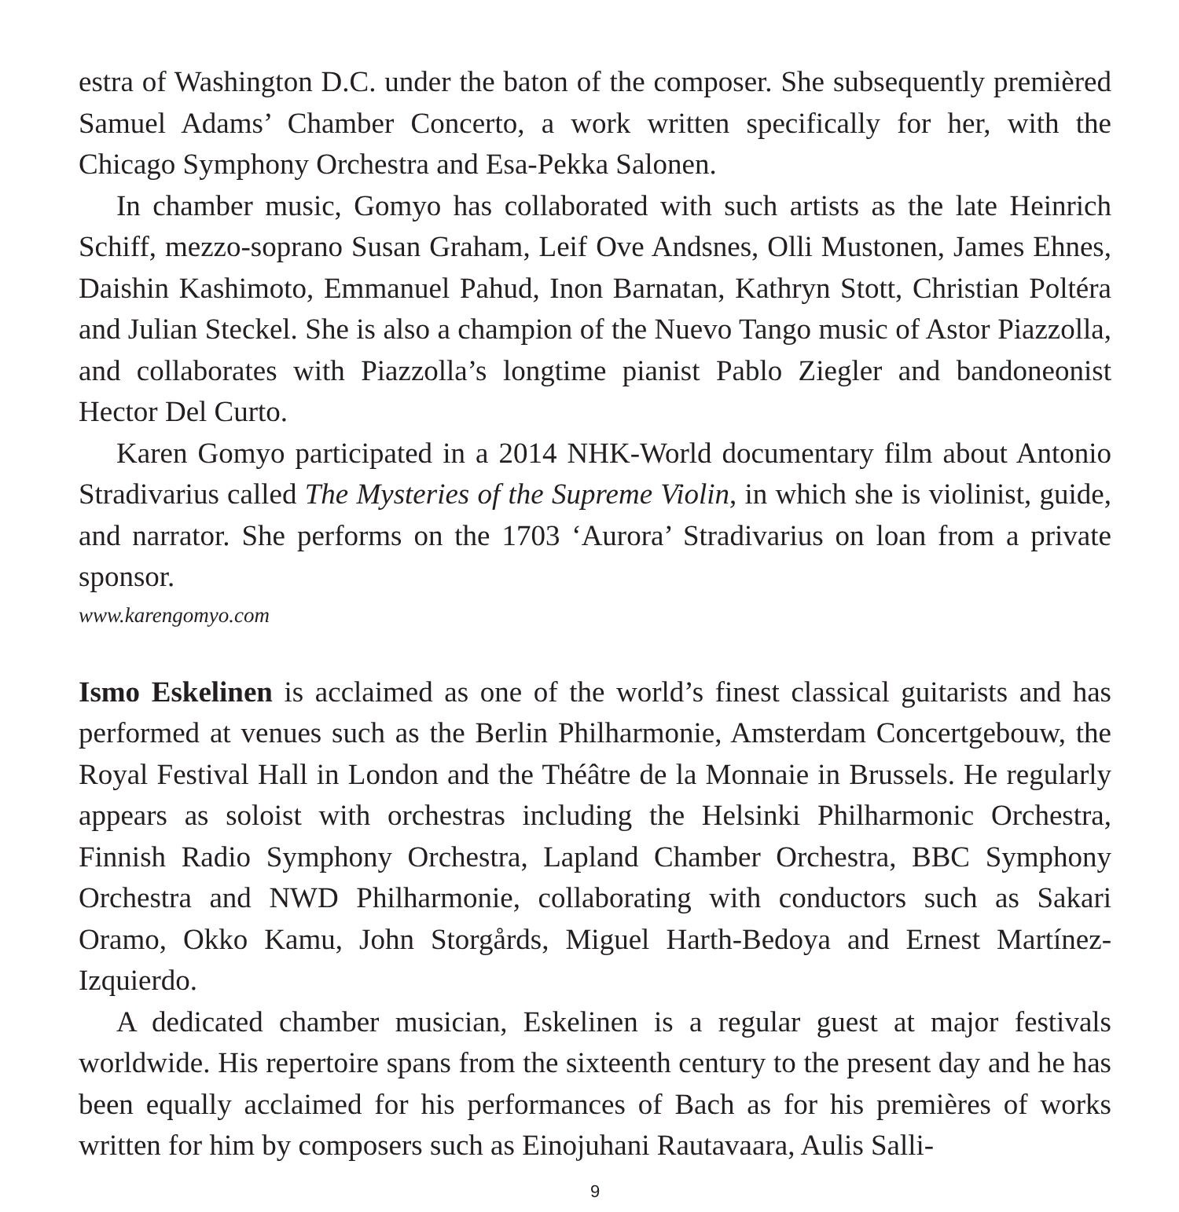estra of Washington D.C. under the baton of the composer. She subsequently premièred Samuel Adams’ Chamber Concerto, a work written specifically for her, with the Chicago Symphony Orchestra and Esa-Pekka Salonen.
In chamber music, Gomyo has collaborated with such artists as the late Heinrich Schiff, mezzo-soprano Susan Graham, Leif Ove Andsnes, Olli Mustonen, James Ehnes, Daishin Kashimoto, Emmanuel Pahud, Inon Barnatan, Kathryn Stott, Christian Poltéra and Julian Steckel. She is also a champion of the Nuevo Tango music of Astor Piazzolla, and collaborates with Piazzolla’s longtime pianist Pablo Ziegler and bandoneonist Hector Del Curto.
Karen Gomyo participated in a 2014 NHK-World documentary film about Antonio Stradivarius called The Mysteries of the Supreme Violin, in which she is violinist, guide, and narrator. She performs on the 1703 ‘Aurora’ Stradivarius on loan from a private sponsor.
www.karengomyo.com
Ismo Eskelinen is acclaimed as one of the world’s finest classical guitarists and has performed at venues such as the Berlin Philharmonie, Amsterdam Concertgebouw, the Royal Festival Hall in London and the Théâtre de la Monnaie in Brussels. He regularly appears as soloist with orchestras including the Helsinki Philharmonic Orchestra, Finnish Radio Symphony Orchestra, Lapland Chamber Orchestra, BBC Symphony Orchestra and NWD Philharmonie, collaborating with conductors such as Sakari Oramo, Okko Kamu, John Storgårds, Miguel Harth-Bedoya and Ernest Martínez-Izquierdo.
A dedicated chamber musician, Eskelinen is a regular guest at major festivals worldwide. His repertoire spans from the sixteenth century to the present day and he has been equally acclaimed for his performances of Bach as for his premières of works written for him by composers such as Einojuhani Rautavaara, Aulis Salli-
9